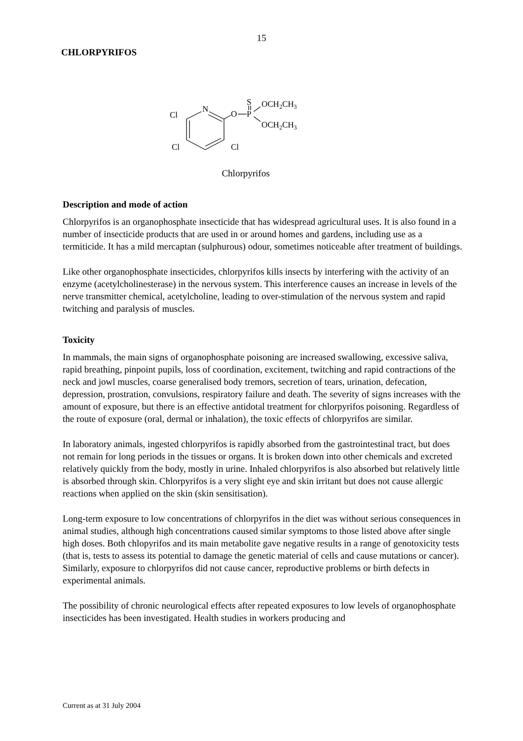15
CHLORPYRIFOS
Cl
N
O
S
P
OCH2CH3
OCH2CH3
Cl
Cl
Chlorpyrifos
Description and mode of action
Chlorpyrifos is an organophosphate insecticide that has widespread agricultural uses. It is also found in a number of insecticide products that are used in or around homes and gardens, including use as a termiticide. It has a mild mercaptan (sulphurous) odour, sometimes noticeable after treatment of buildings.
Like other organophosphate insecticides, chlorpyrifos kills insects by interfering with the activity of an enzyme (acetylcholinesterase) in the nervous system. This interference causes an increase in levels of the nerve transmitter chemical, acetylcholine, leading to over-stimulation of the nervous system and rapid twitching and paralysis of muscles.
Toxicity
In mammals, the main signs of organophosphate poisoning are increased swallowing, excessive saliva, rapid breathing, pinpoint pupils, loss of coordination, excitement, twitching and rapid contractions of the neck and jowl muscles, coarse generalised body tremors, secretion of tears, urination, defecation, depression, prostration, convulsions, respiratory failure and death. The severity of signs increases with the amount of exposure, but there is an effective antidotal treatment for chlorpyrifos poisoning. Regardless of the route of exposure (oral, dermal or inhalation), the toxic effects of chlorpyrifos are similar.
In laboratory animals, ingested chlorpyrifos is rapidly absorbed from the gastrointestinal tract, but does not remain for long periods in the tissues or organs. It is broken down into other chemicals and excreted relatively quickly from the body, mostly in urine. Inhaled chlorpyrifos is also absorbed but relatively little is absorbed through skin. Chlorpyrifos is a very slight eye and skin irritant but does not cause allergic reactions when applied on the skin (skin sensitisation).
Long-term exposure to low concentrations of chlorpyrifos in the diet was without serious consequences in animal studies, although high concentrations caused similar symptoms to those listed above after single high doses. Both chlopyrifos and its main metabolite gave negative results in a range of genotoxicity tests (that is, tests to assess its potential to damage the genetic material of cells and cause mutations or cancer). Similarly, exposure to chlorpyrifos did not cause cancer, reproductive problems or birth defects in experimental animals.
The possibility of chronic neurological effects after repeated exposures to low levels of organophosphate insecticides has been investigated. Health studies in workers producing and
Current as at 31 July 2004